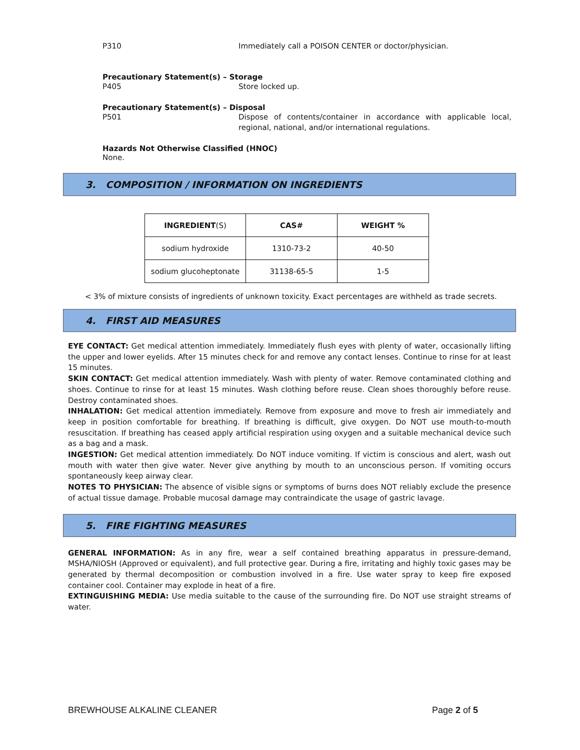P310 Immediately call a POISON CENTER or doctor/physician.
Precautionary Statement(s) – Storage
P405 Store locked up.
Precautionary Statement(s) – Disposal
P501 Dispose of contents/container in accordance with applicable local, regional, national, and/or international regulations.
Hazards Not Otherwise Classified (HNOC)
None.
3. COMPOSITION / INFORMATION ON INGREDIENTS
| INGREDIENT (S) | CAS# | WEIGHT % |
| --- | --- | --- |
| sodium hydroxide | 1310-73-2 | 40-50 |
| sodium glucoheptonate | 31138-65-5 | 1-5 |
< 3% of mixture consists of ingredients of unknown toxicity. Exact percentages are withheld as trade secrets.
4. FIRST AID MEASURES
EYE CONTACT: Get medical attention immediately. Immediately flush eyes with plenty of water, occasionally lifting the upper and lower eyelids. After 15 minutes check for and remove any contact lenses. Continue to rinse for at least 15 minutes.
SKIN CONTACT: Get medical attention immediately. Wash with plenty of water. Remove contaminated clothing and shoes. Continue to rinse for at least 15 minutes. Wash clothing before reuse. Clean shoes thoroughly before reuse. Destroy contaminated shoes.
INHALATION: Get medical attention immediately. Remove from exposure and move to fresh air immediately and keep in position comfortable for breathing. If breathing is difficult, give oxygen. Do NOT use mouth-to-mouth resuscitation. If breathing has ceased apply artificial respiration using oxygen and a suitable mechanical device such as a bag and a mask.
INGESTION: Get medical attention immediately. Do NOT induce vomiting. If victim is conscious and alert, wash out mouth with water then give water. Never give anything by mouth to an unconscious person. If vomiting occurs spontaneously keep airway clear.
NOTES TO PHYSICIAN: The absence of visible signs or symptoms of burns does NOT reliably exclude the presence of actual tissue damage. Probable mucosal damage may contraindicate the usage of gastric lavage.
5. FIRE FIGHTING MEASURES
GENERAL INFORMATION: As in any fire, wear a self contained breathing apparatus in pressure-demand, MSHA/NIOSH (Approved or equivalent), and full protective gear. During a fire, irritating and highly toxic gases may be generated by thermal decomposition or combustion involved in a fire. Use water spray to keep fire exposed container cool. Container may explode in heat of a fire.
EXTINGUISHING MEDIA: Use media suitable to the cause of the surrounding fire. Do NOT use straight streams of water.
BREWHOUSE ALKALINE CLEANER Page 2 of 5